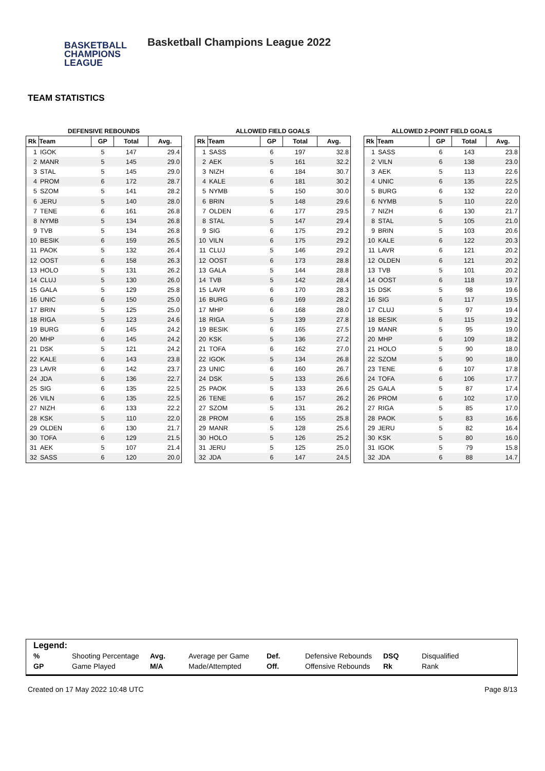BASKETBALL
CHAMPIONS
LEAGUE
Basketball Champions League 2022
TEAM STATISTICS
DEFENSIVE REBOUNDS
| Rk | Team | GP | Total | Avg. |
| --- | --- | --- | --- | --- |
| 1 | IGOK | 5 | 147 | 29.4 |
| 2 | MANR | 5 | 145 | 29.0 |
| 3 | STAL | 5 | 145 | 29.0 |
| 4 | PROM | 6 | 172 | 28.7 |
| 5 | SZOM | 5 | 141 | 28.2 |
| 6 | JERU | 5 | 140 | 28.0 |
| 7 | TENE | 6 | 161 | 26.8 |
| 8 | NYMB | 5 | 134 | 26.8 |
| 9 | TVB | 5 | 134 | 26.8 |
| 10 | BESIK | 6 | 159 | 26.5 |
| 11 | PAOK | 5 | 132 | 26.4 |
| 12 | OOST | 6 | 158 | 26.3 |
| 13 | HOLO | 5 | 131 | 26.2 |
| 14 | CLUJ | 5 | 130 | 26.0 |
| 15 | GALA | 5 | 129 | 25.8 |
| 16 | UNIC | 6 | 150 | 25.0 |
| 17 | BRIN | 5 | 125 | 25.0 |
| 18 | RIGA | 5 | 123 | 24.6 |
| 19 | BURG | 6 | 145 | 24.2 |
| 20 | MHP | 6 | 145 | 24.2 |
| 21 | DSK | 5 | 121 | 24.2 |
| 22 | KALE | 6 | 143 | 23.8 |
| 23 | LAVR | 6 | 142 | 23.7 |
| 24 | JDA | 6 | 136 | 22.7 |
| 25 | SIG | 6 | 135 | 22.5 |
| 26 | VILN | 6 | 135 | 22.5 |
| 27 | NIZH | 6 | 133 | 22.2 |
| 28 | KSK | 5 | 110 | 22.0 |
| 29 | OLDEN | 6 | 130 | 21.7 |
| 30 | TOFA | 6 | 129 | 21.5 |
| 31 | AEK | 5 | 107 | 21.4 |
| 32 | SASS | 6 | 120 | 20.0 |
ALLOWED FIELD GOALS
| Rk | Team | GP | Total | Avg. |
| --- | --- | --- | --- | --- |
| 1 | SASS | 6 | 197 | 32.8 |
| 2 | AEK | 5 | 161 | 32.2 |
| 3 | NIZH | 6 | 184 | 30.7 |
| 4 | KALE | 6 | 181 | 30.2 |
| 5 | NYMB | 5 | 150 | 30.0 |
| 6 | BRIN | 5 | 148 | 29.6 |
| 7 | OLDEN | 6 | 177 | 29.5 |
| 8 | STAL | 5 | 147 | 29.4 |
| 9 | SIG | 6 | 175 | 29.2 |
| 10 | VILN | 6 | 175 | 29.2 |
| 11 | CLUJ | 5 | 146 | 29.2 |
| 12 | OOST | 6 | 173 | 28.8 |
| 13 | GALA | 5 | 144 | 28.8 |
| 14 | TVB | 5 | 142 | 28.4 |
| 15 | LAVR | 6 | 170 | 28.3 |
| 16 | BURG | 6 | 169 | 28.2 |
| 17 | MHP | 6 | 168 | 28.0 |
| 18 | RIGA | 5 | 139 | 27.8 |
| 19 | BESIK | 6 | 165 | 27.5 |
| 20 | KSK | 5 | 136 | 27.2 |
| 21 | TOFA | 6 | 162 | 27.0 |
| 22 | IGOK | 5 | 134 | 26.8 |
| 23 | UNIC | 6 | 160 | 26.7 |
| 24 | DSK | 5 | 133 | 26.6 |
| 25 | PAOK | 5 | 133 | 26.6 |
| 26 | TENE | 6 | 157 | 26.2 |
| 27 | SZOM | 5 | 131 | 26.2 |
| 28 | PROM | 6 | 155 | 25.8 |
| 29 | MANR | 5 | 128 | 25.6 |
| 30 | HOLO | 5 | 126 | 25.2 |
| 31 | JERU | 5 | 125 | 25.0 |
| 32 | JDA | 6 | 147 | 24.5 |
ALLOWED 2-POINT FIELD GOALS
| Rk | Team | GP | Total | Avg. |
| --- | --- | --- | --- | --- |
| 1 | SASS | 6 | 143 | 23.8 |
| 2 | VILN | 6 | 138 | 23.0 |
| 3 | AEK | 5 | 113 | 22.6 |
| 4 | UNIC | 6 | 135 | 22.5 |
| 5 | BURG | 6 | 132 | 22.0 |
| 6 | NYMB | 5 | 110 | 22.0 |
| 7 | NIZH | 6 | 130 | 21.7 |
| 8 | STAL | 5 | 105 | 21.0 |
| 9 | BRIN | 5 | 103 | 20.6 |
| 10 | KALE | 6 | 122 | 20.3 |
| 11 | LAVR | 6 | 121 | 20.2 |
| 12 | OLDEN | 6 | 121 | 20.2 |
| 13 | TVB | 5 | 101 | 20.2 |
| 14 | OOST | 6 | 118 | 19.7 |
| 15 | DSK | 5 | 98 | 19.6 |
| 16 | SIG | 6 | 117 | 19.5 |
| 17 | CLUJ | 5 | 97 | 19.4 |
| 18 | BESIK | 6 | 115 | 19.2 |
| 19 | MANR | 5 | 95 | 19.0 |
| 20 | MHP | 6 | 109 | 18.2 |
| 21 | HOLO | 5 | 90 | 18.0 |
| 22 | SZOM | 5 | 90 | 18.0 |
| 23 | TENE | 6 | 107 | 17.8 |
| 24 | TOFA | 6 | 106 | 17.7 |
| 25 | GALA | 5 | 87 | 17.4 |
| 26 | PROM | 6 | 102 | 17.0 |
| 27 | RIGA | 5 | 85 | 17.0 |
| 28 | PAOK | 5 | 83 | 16.6 |
| 29 | JERU | 5 | 82 | 16.4 |
| 30 | KSK | 5 | 80 | 16.0 |
| 31 | IGOK | 5 | 79 | 15.8 |
| 32 | JDA | 6 | 88 | 14.7 |
Legend:
| % | Shooting Percentage | Avg. | Average per Game | Def. | Defensive Rebounds | DSQ | Disqualified |
| GP | Game Played | M/A | Made/Attempted | Off. | Offensive Rebounds | Rk | Rank |
Created on 17 May 2022 10:48 UTC Page 8/13